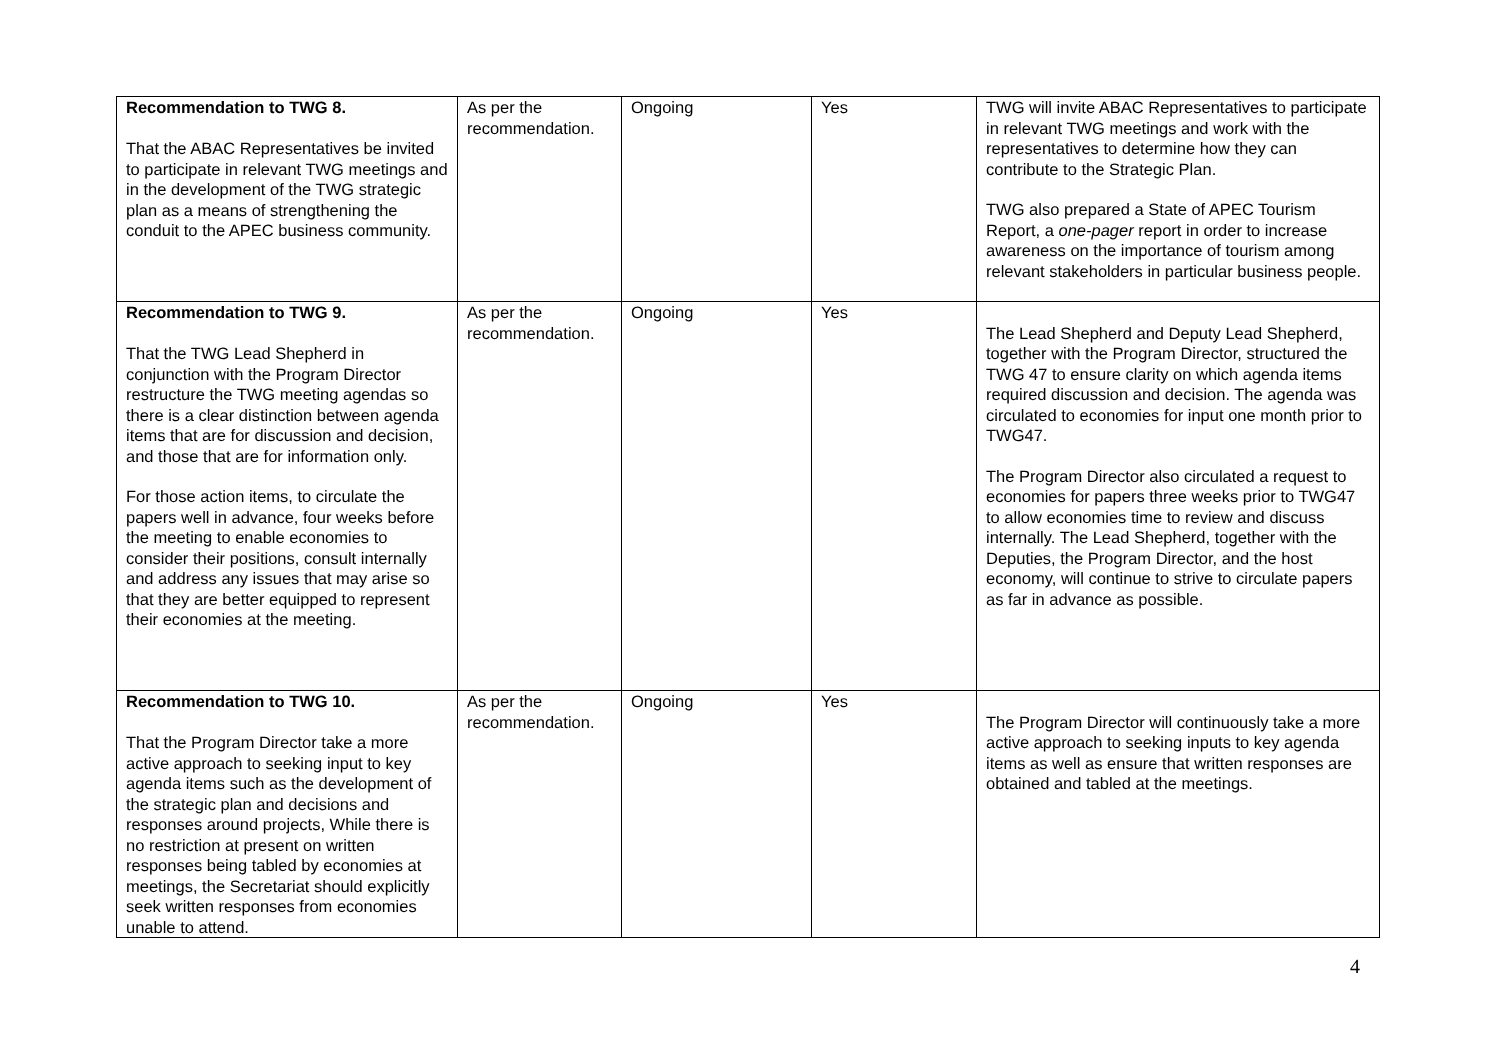| Recommendation to TWG 8. That the ABAC Representatives be invited to participate in relevant TWG meetings and in the development of the TWG strategic plan as a means of strengthening the conduit to the APEC business community. | As per the recommendation. | Ongoing | Yes | TWG will invite ABAC Representatives to participate in relevant TWG meetings and work with the representatives to determine how they can contribute to the Strategic Plan. TWG also prepared a State of APEC Tourism Report, a one-pager report in order to increase awareness on the importance of tourism among relevant stakeholders in particular business people. |
| Recommendation to TWG 9. That the TWG Lead Shepherd in conjunction with the Program Director restructure the TWG meeting agendas so there is a clear distinction between agenda items that are for discussion and decision, and those that are for information only. For those action items, to circulate the papers well in advance, four weeks before the meeting to enable economies to consider their positions, consult internally and address any issues that may arise so that they are better equipped to represent their economies at the meeting. | As per the recommendation. | Ongoing | Yes | The Lead Shepherd and Deputy Lead Shepherd, together with the Program Director, structured the TWG 47 to ensure clarity on which agenda items required discussion and decision. The agenda was circulated to economies for input one month prior to TWG47. The Program Director also circulated a request to economies for papers three weeks prior to TWG47 to allow economies time to review and discuss internally. The Lead Shepherd, together with the Deputies, the Program Director, and the host economy, will continue to strive to circulate papers as far in advance as possible. |
| Recommendation to TWG 10. That the Program Director take a more active approach to seeking input to key agenda items such as the development of the strategic plan and decisions and responses around projects, While there is no restriction at present on written responses being tabled by economies at meetings, the Secretariat should explicitly seek written responses from economies unable to attend. | As per the recommendation. | Ongoing | Yes | The Program Director will continuously take a more active approach to seeking inputs to key agenda items as well as ensure that written responses are obtained and tabled at the meetings. |
4